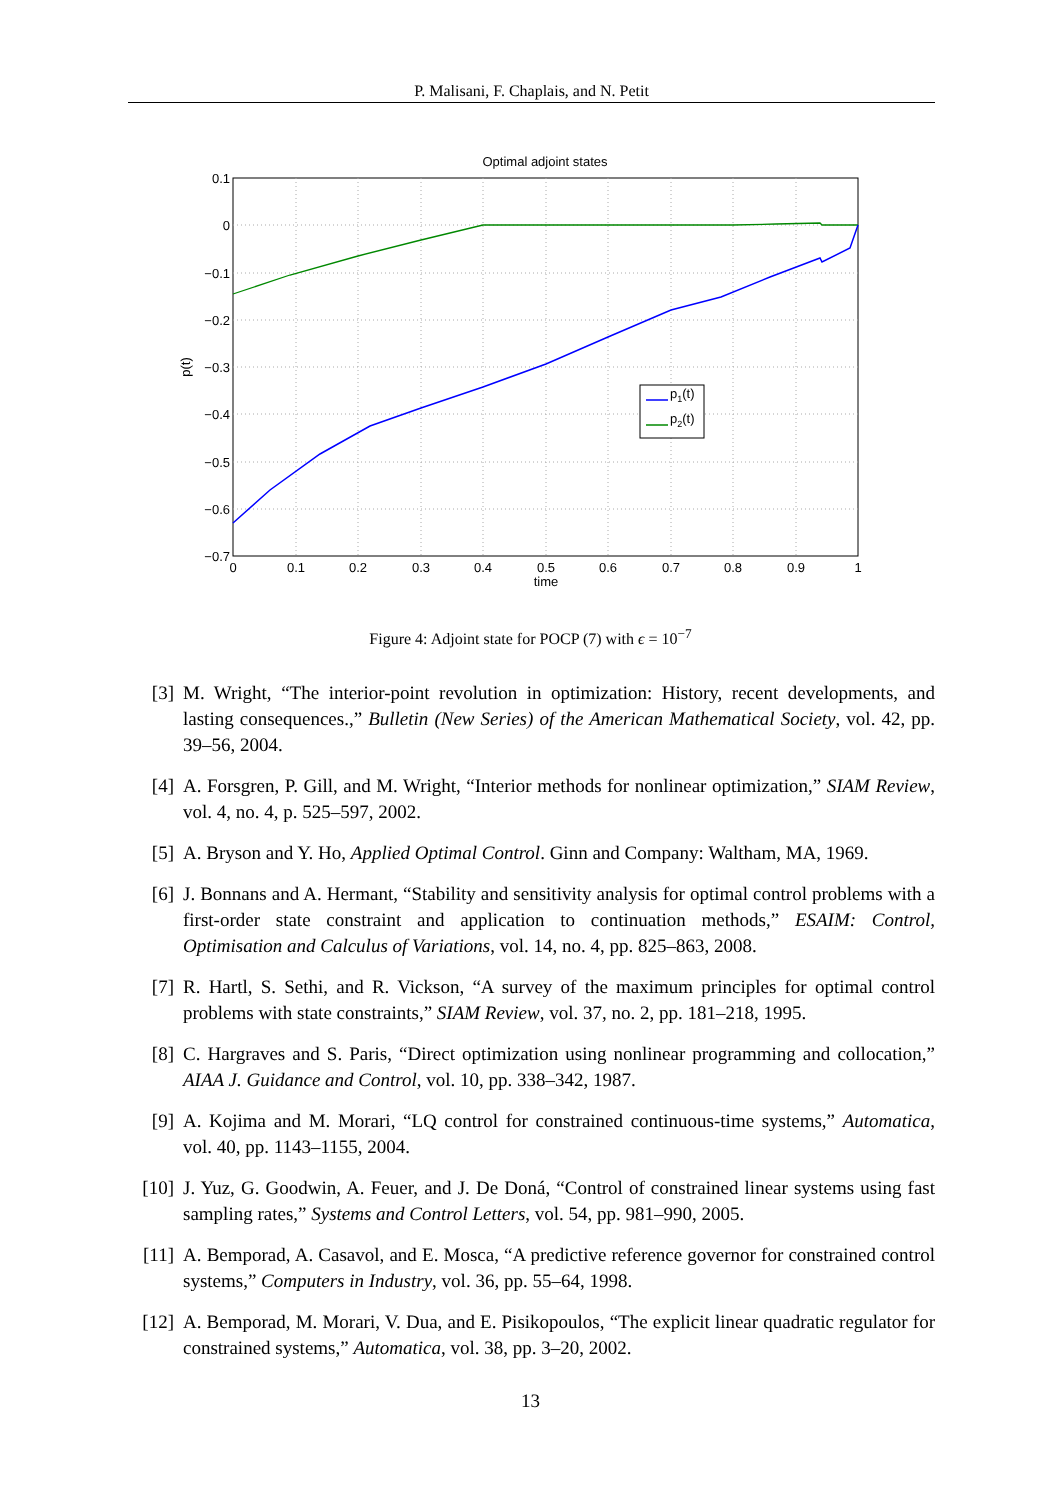P. Malisani, F. Chaplais, and N. Petit
Optimal adjoint states
p1(t)
p2(t)
0.1
0
−0.1
−0.2
−0.3
−0.4
−0.5
−0.6
−0.7
0
0.1
0.2
0.3
0.4
0.5
0.6
0.7
0.8
0.9
1
time
p(t)
Figure 4: Adjoint state for POCP (7) with ϵ = 10<sup>−7</sup>
[3] M. Wright, “The interior-point revolution in optimization: History, recent developments, and lasting consequences.,” Bulletin (New Series) of the American Mathematical Society, vol. 42, pp. 39–56, 2004.
[4] A. Forsgren, P. Gill, and M. Wright, “Interior methods for nonlinear optimization,” SIAM Review, vol. 4, no. 4, p. 525–597, 2002.
[5] A. Bryson and Y. Ho, Applied Optimal Control. Ginn and Company: Waltham, MA, 1969.
[6] J. Bonnans and A. Hermant, “Stability and sensitivity analysis for optimal control problems with a first-order state constraint and application to continuation methods,” ESAIM: Control, Optimisation and Calculus of Variations, vol. 14, no. 4, pp. 825–863, 2008.
[7] R. Hartl, S. Sethi, and R. Vickson, “A survey of the maximum principles for optimal control problems with state constraints,” SIAM Review, vol. 37, no. 2, pp. 181–218, 1995.
[8] C. Hargraves and S. Paris, “Direct optimization using nonlinear programming and collocation,” AIAA J. Guidance and Control, vol. 10, pp. 338–342, 1987.
[9] A. Kojima and M. Morari, “LQ control for constrained continuous-time systems,” Automatica, vol. 40, pp. 1143–1155, 2004.
[10] J. Yuz, G. Goodwin, A. Feuer, and J. De Doná, “Control of constrained linear systems using fast sampling rates,” Systems and Control Letters, vol. 54, pp. 981–990, 2005.
[11] A. Bemporad, A. Casavol, and E. Mosca, “A predictive reference governor for constrained control systems,” Computers in Industry, vol. 36, pp. 55–64, 1998.
[12] A. Bemporad, M. Morari, V. Dua, and E. Pisikopoulos, “The explicit linear quadratic regulator for constrained systems,” Automatica, vol. 38, pp. 3–20, 2002.
13